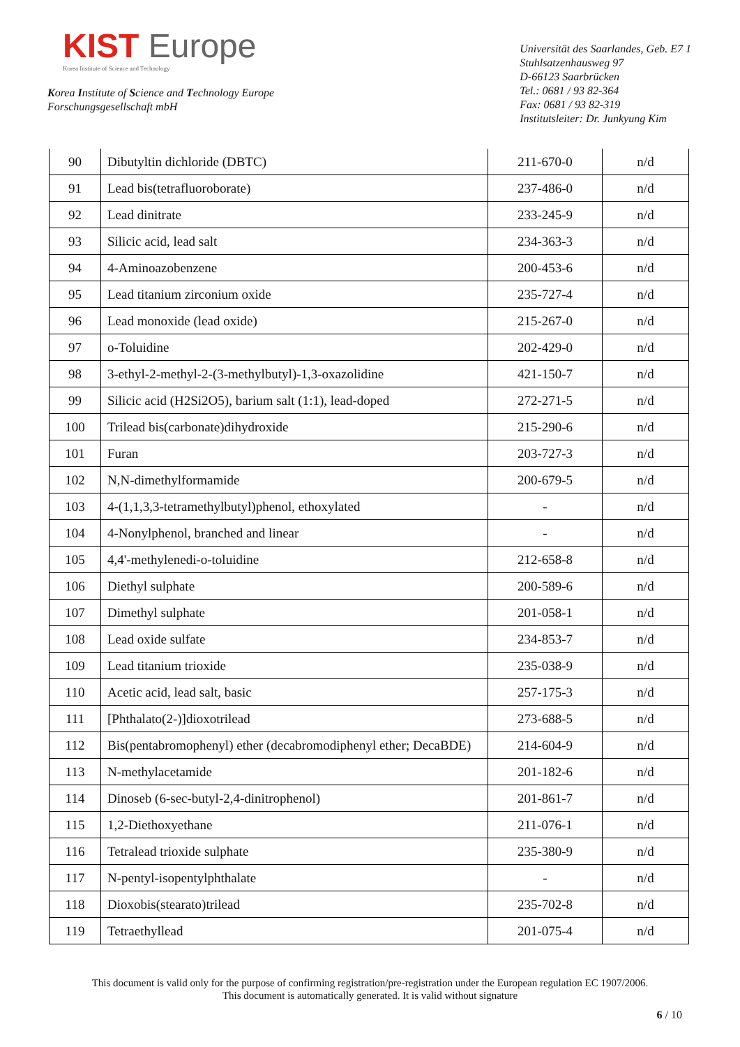KIST Europe
Korea Institute of Science and Technology
Korea Institute of Science and Technology Europe
Forschungsgesellschaft mbH
Universität des Saarlandes, Geb. E7 1
Stuhlsatzenhausweg 97
D-66123 Saarbrücken
Tel.: 0681 / 93 82-364
Fax: 0681 / 93 82-319
Institutsleiter: Dr. Junkyung Kim
| 90 | Dibutyltin dichloride (DBTC) | 211-670-0 | n/d |
| 91 | Lead bis(tetrafluoroborate) | 237-486-0 | n/d |
| 92 | Lead dinitrate | 233-245-9 | n/d |
| 93 | Silicic acid, lead salt | 234-363-3 | n/d |
| 94 | 4-Aminoazobenzene | 200-453-6 | n/d |
| 95 | Lead titanium zirconium oxide | 235-727-4 | n/d |
| 96 | Lead monoxide (lead oxide) | 215-267-0 | n/d |
| 97 | o-Toluidine | 202-429-0 | n/d |
| 98 | 3-ethyl-2-methyl-2-(3-methylbutyl)-1,3-oxazolidine | 421-150-7 | n/d |
| 99 | Silicic acid (H2Si2O5), barium salt (1:1), lead-doped | 272-271-5 | n/d |
| 100 | Trilead bis(carbonate)dihydroxide | 215-290-6 | n/d |
| 101 | Furan | 203-727-3 | n/d |
| 102 | N,N-dimethylformamide | 200-679-5 | n/d |
| 103 | 4-(1,1,3,3-tetramethylbutyl)phenol, ethoxylated | - | n/d |
| 104 | 4-Nonylphenol, branched and linear | - | n/d |
| 105 | 4,4'-methylenedi-o-toluidine | 212-658-8 | n/d |
| 106 | Diethyl sulphate | 200-589-6 | n/d |
| 107 | Dimethyl sulphate | 201-058-1 | n/d |
| 108 | Lead oxide sulfate | 234-853-7 | n/d |
| 109 | Lead titanium trioxide | 235-038-9 | n/d |
| 110 | Acetic acid, lead salt, basic | 257-175-3 | n/d |
| 111 | [Phthalato(2-)]dioxotrilead | 273-688-5 | n/d |
| 112 | Bis(pentabromophenyl) ether (decabromodiphenyl ether; DecaBDE) | 214-604-9 | n/d |
| 113 | N-methylacetamide | 201-182-6 | n/d |
| 114 | Dinoseb (6-sec-butyl-2,4-dinitrophenol) | 201-861-7 | n/d |
| 115 | 1,2-Diethoxyethane | 211-076-1 | n/d |
| 116 | Tetralead trioxide sulphate | 235-380-9 | n/d |
| 117 | N-pentyl-isopentylphthalate | - | n/d |
| 118 | Dioxobis(stearato)trilead | 235-702-8 | n/d |
| 119 | Tetraethyllead | 201-075-4 | n/d |
This document is valid only for the purpose of confirming registration/pre-registration under the European regulation EC 1907/2006.
This document is automatically generated. It is valid without signature
6 / 10